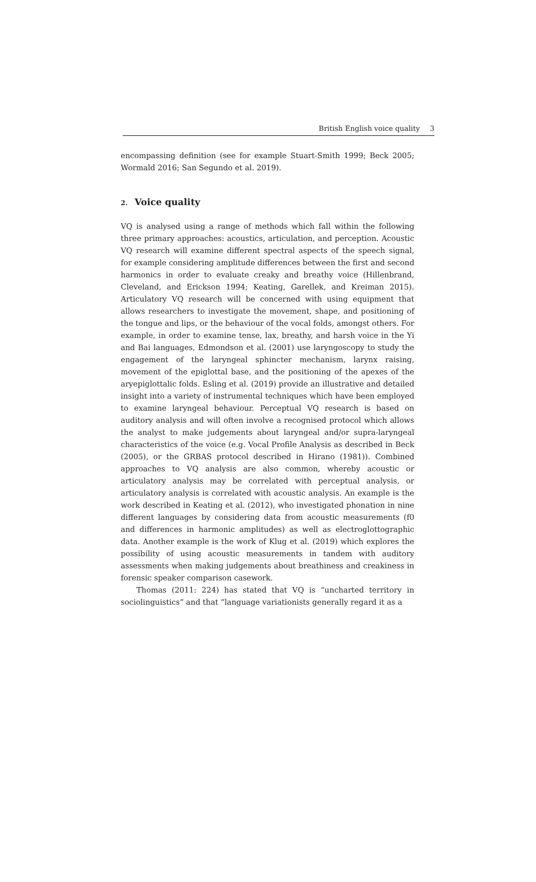British English voice quality 3
encompassing definition (see for example Stuart-Smith 1999; Beck 2005; Wormald 2016; San Segundo et al. 2019).
2. Voice quality
VQ is analysed using a range of methods which fall within the following three primary approaches: acoustics, articulation, and perception. Acoustic VQ research will examine different spectral aspects of the speech signal, for example considering amplitude differences between the first and second harmonics in order to evaluate creaky and breathy voice (Hillenbrand, Cleveland, and Erickson 1994; Keating, Garellek, and Kreiman 2015). Articulatory VQ research will be concerned with using equipment that allows researchers to investigate the movement, shape, and positioning of the tongue and lips, or the behaviour of the vocal folds, amongst others. For example, in order to examine tense, lax, breathy, and harsh voice in the Yi and Bai languages, Edmondson et al. (2001) use laryngoscopy to study the engagement of the laryngeal sphincter mechanism, larynx raising, movement of the epiglottal base, and the positioning of the apexes of the aryepiglottalic folds. Esling et al. (2019) provide an illustrative and detailed insight into a variety of instrumental techniques which have been employed to examine laryngeal behaviour. Perceptual VQ research is based on auditory analysis and will often involve a recognised protocol which allows the analyst to make judgements about laryngeal and/or supra-laryngeal characteristics of the voice (e.g. Vocal Profile Analysis as described in Beck (2005), or the GRBAS protocol described in Hirano (1981)). Combined approaches to VQ analysis are also common, whereby acoustic or articulatory analysis may be correlated with perceptual analysis, or articulatory analysis is correlated with acoustic analysis. An example is the work described in Keating et al. (2012), who investigated phonation in nine different languages by considering data from acoustic measurements (f0 and differences in harmonic amplitudes) as well as electroglottographic data. Another example is the work of Klug et al. (2019) which explores the possibility of using acoustic measurements in tandem with auditory assessments when making judgements about breathiness and creakiness in forensic speaker comparison casework.
Thomas (2011: 224) has stated that VQ is “uncharted territory in sociolinguistics” and that “language variationists generally regard it as a